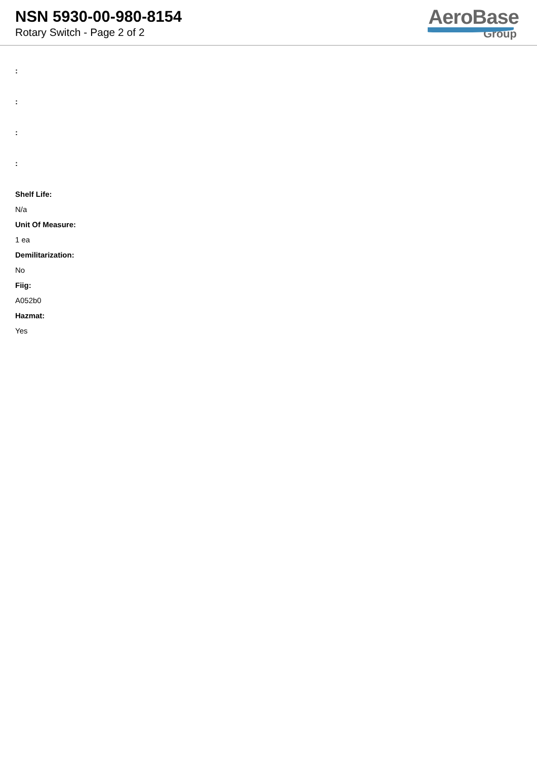NSN 5930-00-980-8154
Rotary Switch - Page 2 of 2
AeroBase
Group
:
:
:
:
Shelf Life:
N/a
Unit Of Measure:
1 ea
Demilitarization:
No
Fiig:
A052b0
Hazmat:
Yes